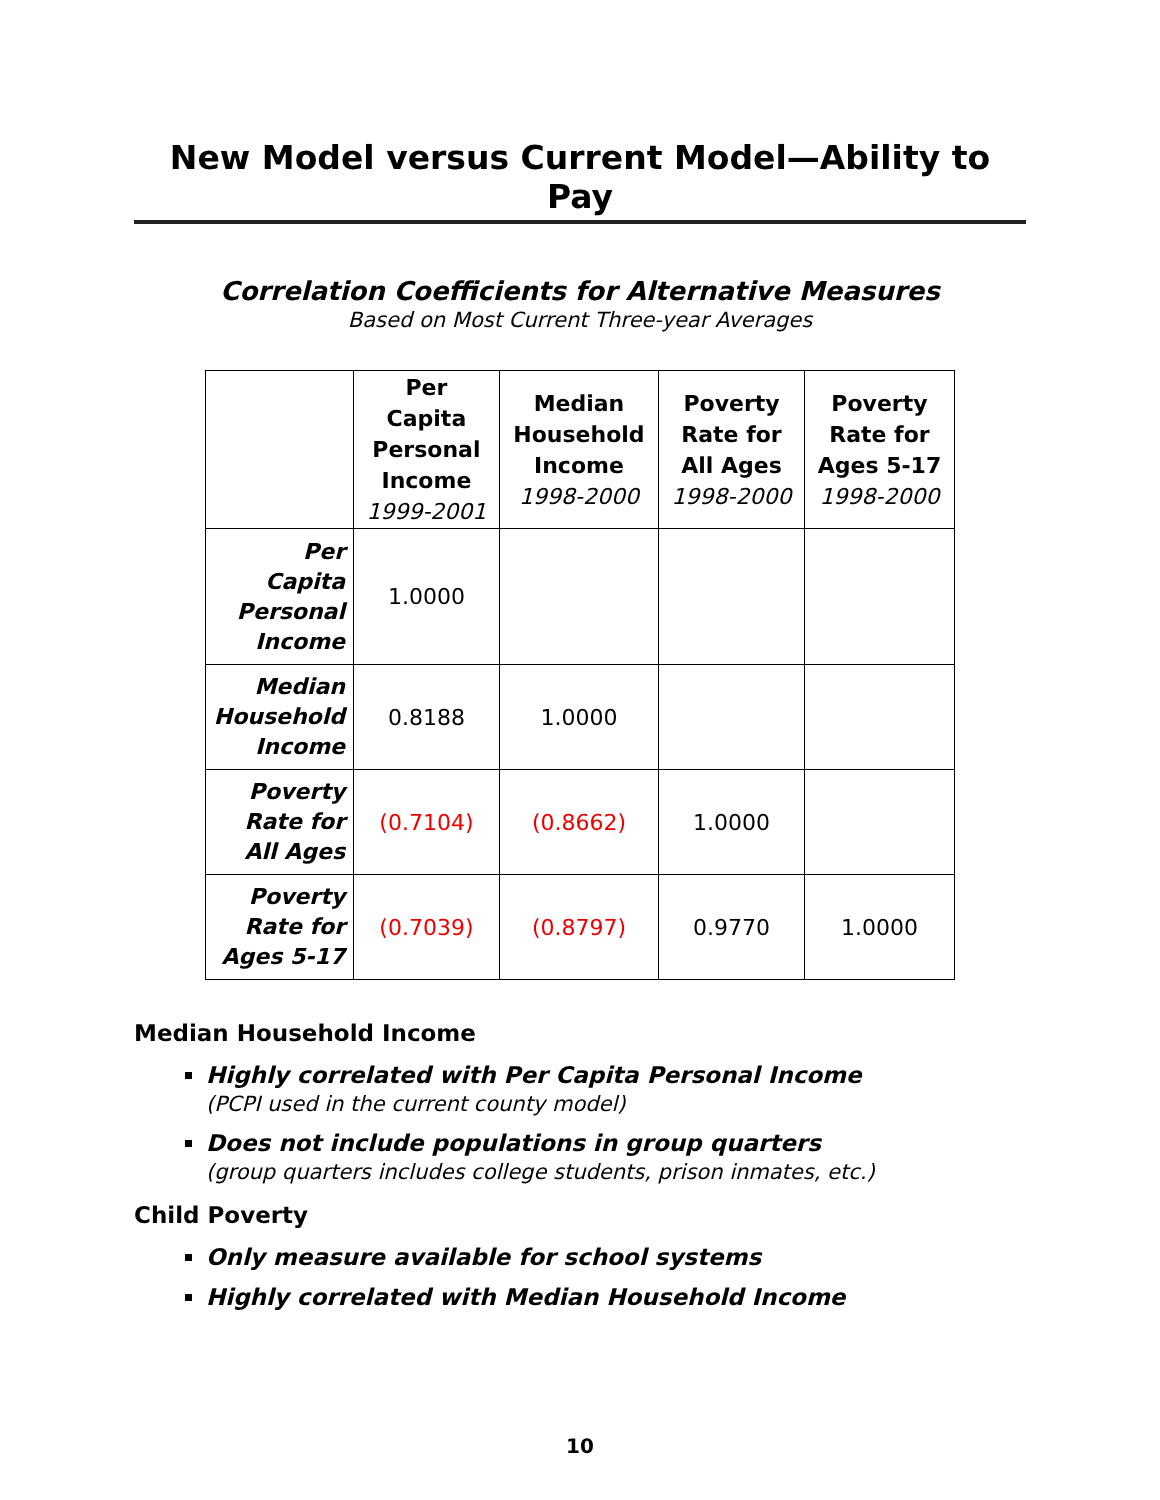New Model versus Current Model—Ability to Pay
Correlation Coefficients for Alternative Measures
Based on Most Current Three-year Averages
| | Per Capita Personal Income 1999-2001 | Median Household Income 1998-2000 | Poverty Rate for All Ages 1998-2000 | Poverty Rate for Ages 5-17 1998-2000 |
| --- | --- | --- | --- | --- |
| Per Capita Personal Income | 1.0000 | | | |
| Median Household Income | 0.8188 | 1.0000 | | |
| Poverty Rate for All Ages | (0.7104) | (0.8662) | 1.0000 | |
| Poverty Rate for Ages 5-17 | (0.7039) | (0.8797) | 0.9770 | 1.0000 |
Median Household Income
Highly correlated with Per Capita Personal Income
(PCPI used in the current county model)
Does not include populations in group quarters
(group quarters includes college students, prison inmates, etc.)
Child Poverty
Only measure available for school systems
Highly correlated with Median Household Income
10